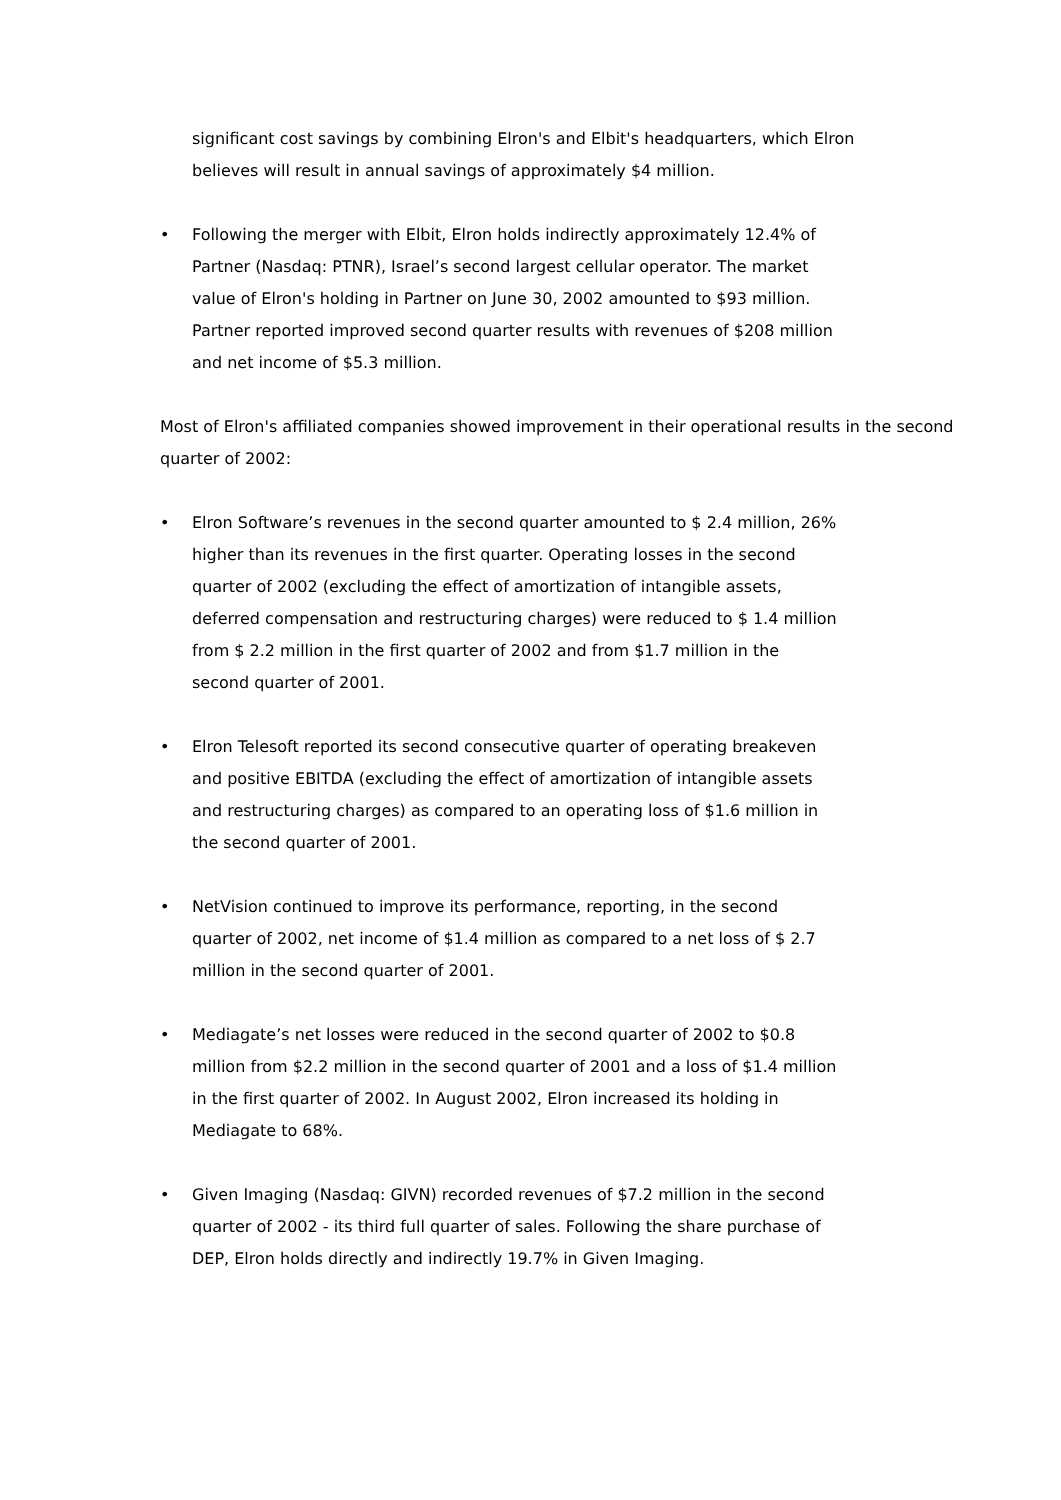significant cost savings by combining Elron's and Elbit's headquarters, which Elron believes will result in annual savings of approximately $4 million.
• Following the merger with Elbit, Elron holds indirectly approximately 12.4% of Partner (Nasdaq: PTNR), Israel’s second largest cellular operator. The market value of Elron's holding in Partner on June 30, 2002 amounted to $93 million. Partner reported improved second quarter results with revenues of $208 million and net income of $5.3 million.
Most of Elron's affiliated companies showed improvement in their operational results in the second quarter of 2002:
• Elron Software’s revenues in the second quarter amounted to $ 2.4 million, 26% higher than its revenues in the first quarter. Operating losses in the second quarter of 2002 (excluding the effect of amortization of intangible assets, deferred compensation and restructuring charges) were reduced to $ 1.4 million from $ 2.2 million in the first quarter of 2002 and from $1.7 million in the second quarter of 2001.
• Elron Telesoft reported its second consecutive quarter of operating breakeven and positive EBITDA (excluding the effect of amortization of intangible assets and restructuring charges) as compared to an operating loss of $1.6 million in the second quarter of 2001.
• NetVision continued to improve its performance, reporting, in the second quarter of 2002, net income of $1.4 million as compared to a net loss of $ 2.7 million in the second quarter of 2001.
• Mediagate’s net losses were reduced in the second quarter of 2002 to $0.8 million from $2.2 million in the second quarter of 2001 and a loss of $1.4 million in the first quarter of 2002. In August 2002, Elron increased its holding in Mediagate to 68%.
• Given Imaging (Nasdaq: GIVN) recorded revenues of $7.2 million in the second quarter of 2002 - its third full quarter of sales. Following the share purchase of DEP, Elron holds directly and indirectly 19.7% in Given Imaging.